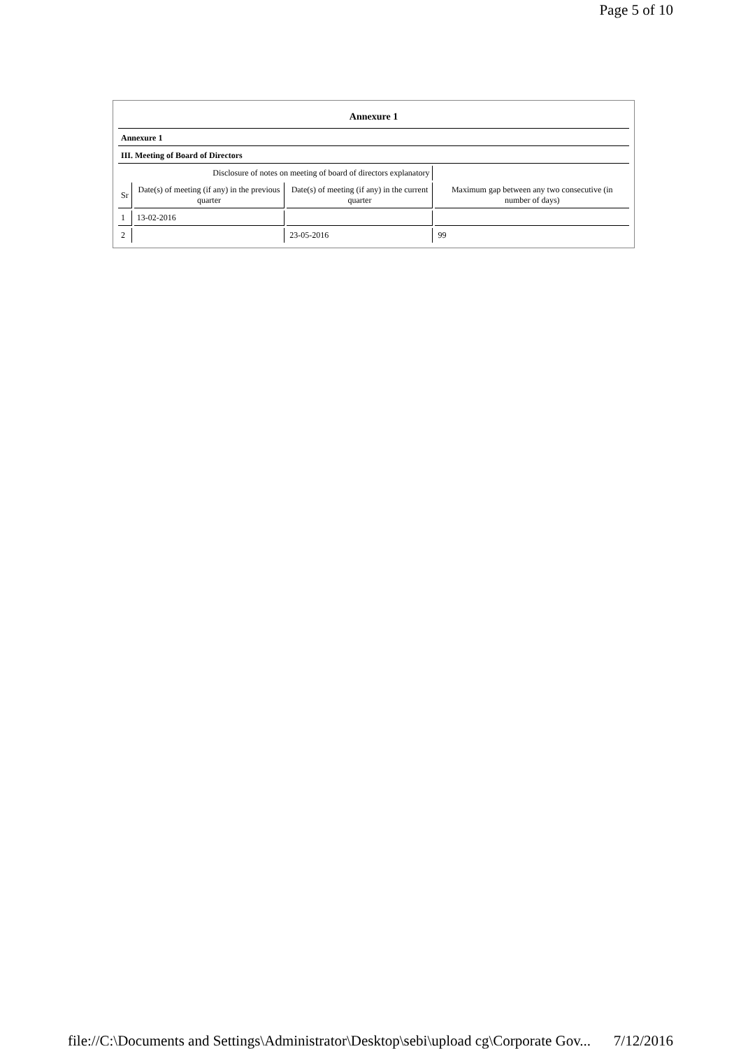Page 5 of 10
| Annexure 1 | | | |
| Annexure 1 | | | |
| III. Meeting of Board of Directors | | | |
| Disclosure of notes on meeting of board of directors explanatory | | | |
| Sr | Date(s) of meeting (if any) in the previous quarter | Date(s) of meeting (if any) in the current quarter | Maximum gap between any two consecutive (in number of days) |
| 1 | 13-02-2016 | | |
| 2 | | 23-05-2016 | 99 |
file://C:\Documents and Settings\Administrator\Desktop\sebi\upload cg\Corporate Gov... 7/12/2016